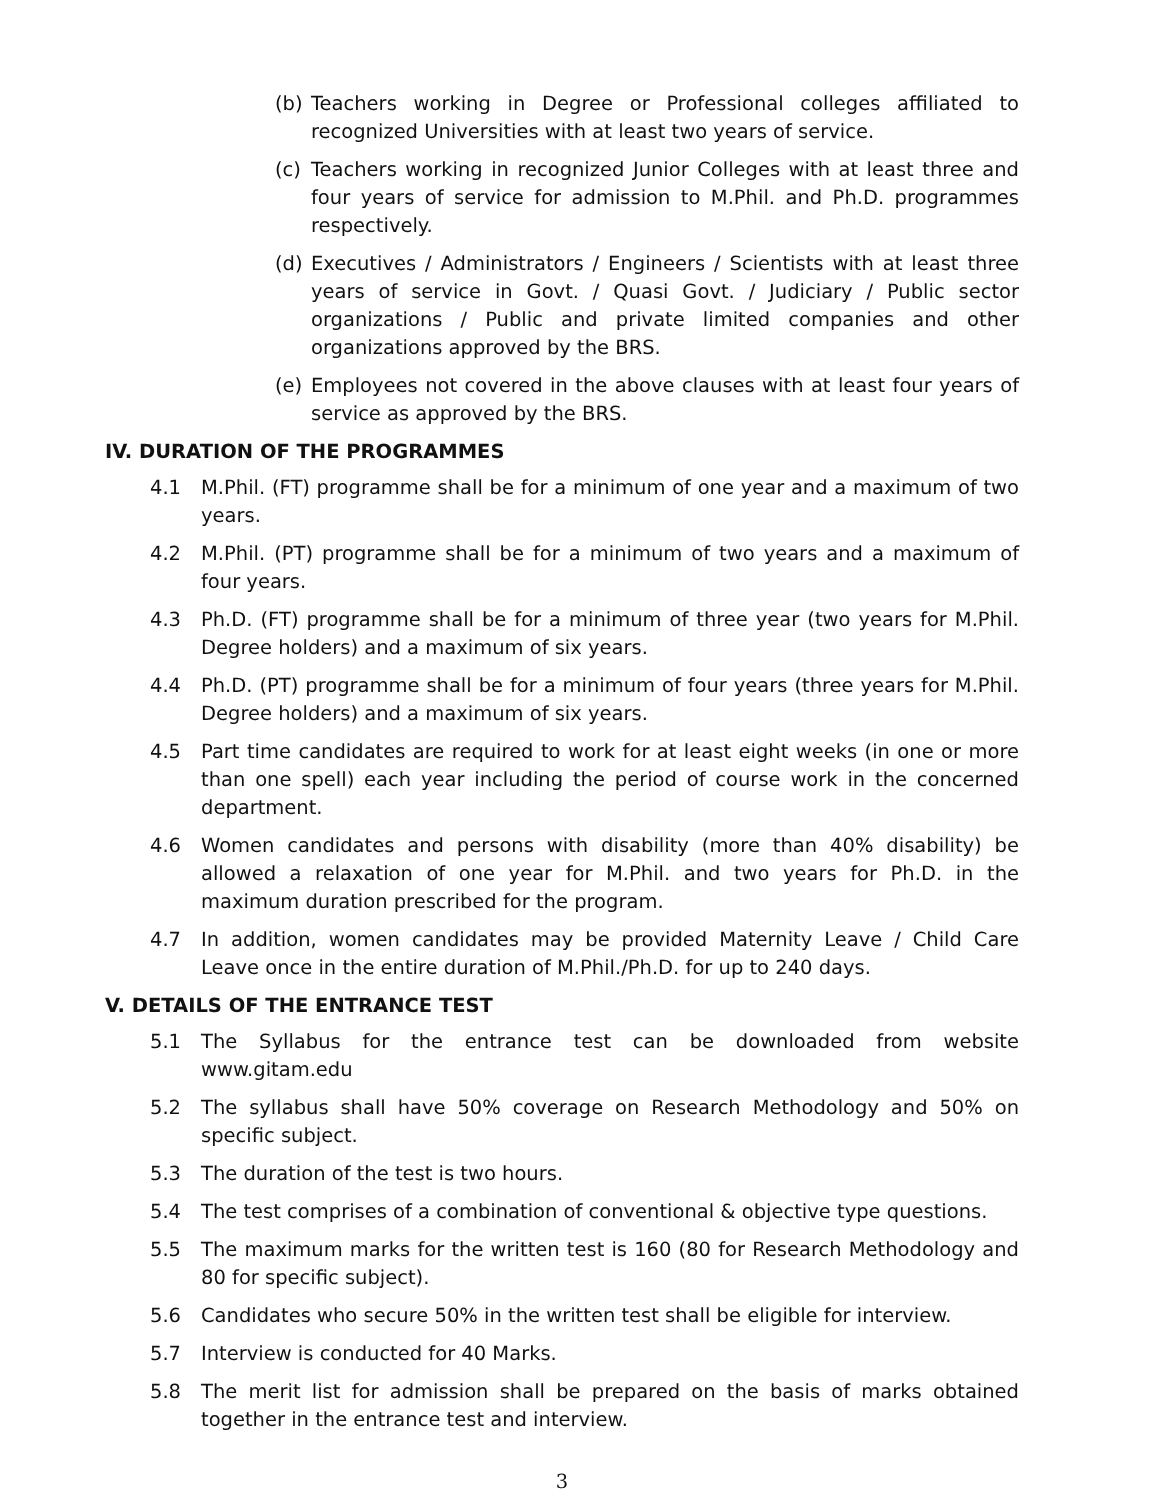(b) Teachers working in Degree or Professional colleges affiliated to recognized Universities with at least two years of service.
(c) Teachers working in recognized Junior Colleges with at least three and four years of service for admission to M.Phil. and Ph.D. programmes respectively.
(d) Executives / Administrators / Engineers / Scientists with at least three years of service in Govt. / Quasi Govt. / Judiciary / Public sector organizations / Public and private limited companies and other organizations approved by the BRS.
(e) Employees not covered in the above clauses with at least four years of service as approved by the BRS.
IV. DURATION OF THE PROGRAMMES
4.1 M.Phil. (FT) programme shall be for a minimum of one year and a maximum of two years.
4.2 M.Phil. (PT) programme shall be for a minimum of two years and a maximum of four years.
4.3 Ph.D. (FT) programme shall be for a minimum of three year (two years for M.Phil. Degree holders) and a maximum of six years.
4.4 Ph.D. (PT) programme shall be for a minimum of four years (three years for M.Phil. Degree holders) and a maximum of six years.
4.5 Part time candidates are required to work for at least eight weeks (in one or more than one spell) each year including the period of course work in the concerned department.
4.6 Women candidates and persons with disability (more than 40% disability) be allowed a relaxation of one year for M.Phil. and two years for Ph.D. in the maximum duration prescribed for the program.
4.7 In addition, women candidates may be provided Maternity Leave / Child Care Leave once in the entire duration of M.Phil./Ph.D. for up to 240 days.
V. DETAILS OF THE ENTRANCE TEST
5.1 The Syllabus for the entrance test can be downloaded from website www.gitam.edu
5.2 The syllabus shall have 50% coverage on Research Methodology and 50% on specific subject.
5.3 The duration of the test is two hours.
5.4 The test comprises of a combination of conventional & objective type questions.
5.5 The maximum marks for the written test is 160 (80 for Research Methodology and 80 for specific subject).
5.6 Candidates who secure 50% in the written test shall be eligible for interview.
5.7 Interview is conducted for 40 Marks.
5.8 The merit list for admission shall be prepared on the basis of marks obtained together in the entrance test and interview.
3